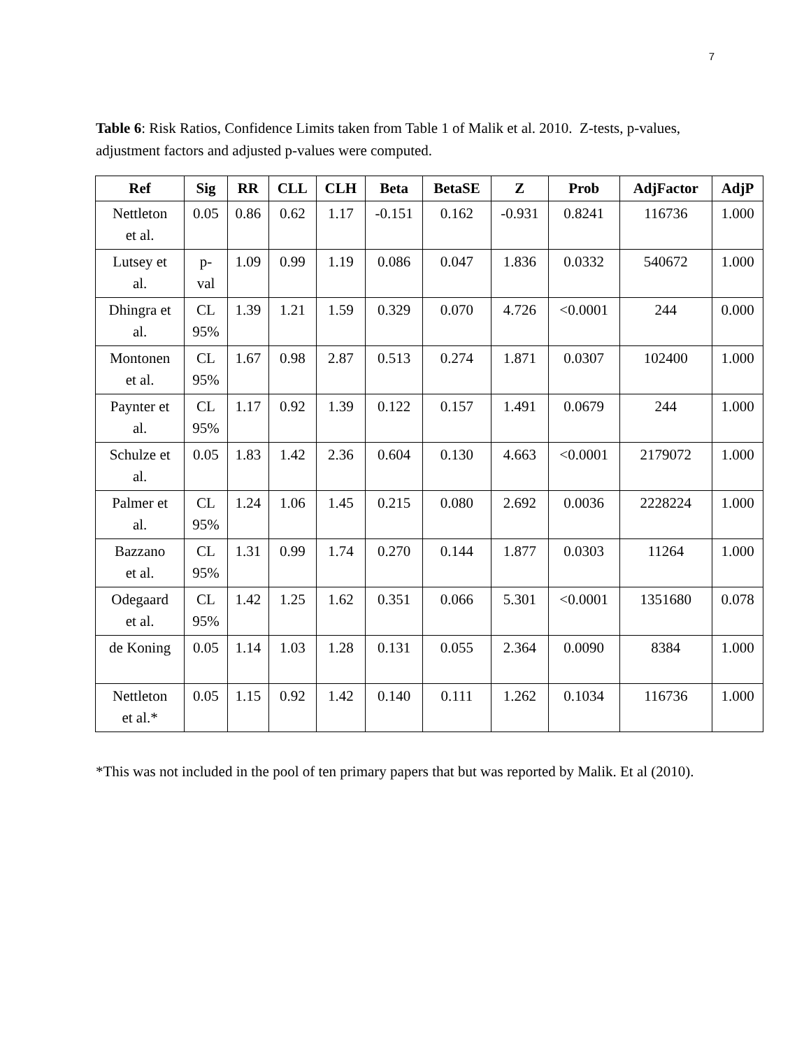7
Table 6: Risk Ratios, Confidence Limits taken from Table 1 of Malik et al. 2010. Z-tests, p-values, adjustment factors and adjusted p-values were computed.
| Ref | Sig | RR | CLL | CLH | Beta | BetaSE | Z | Prob | AdjFactor | AdjP |
| --- | --- | --- | --- | --- | --- | --- | --- | --- | --- | --- |
| Nettleton et al. | 0.05 | 0.86 | 0.62 | 1.17 | -0.151 | 0.162 | -0.931 | 0.8241 | 116736 | 1.000 |
| Lutsey et al. | p- val | 1.09 | 0.99 | 1.19 | 0.086 | 0.047 | 1.836 | 0.0332 | 540672 | 1.000 |
| Dhingra et al. | CL 95% | 1.39 | 1.21 | 1.59 | 0.329 | 0.070 | 4.726 | <0.0001 | 244 | 0.000 |
| Montonen et al. | CL 95% | 1.67 | 0.98 | 2.87 | 0.513 | 0.274 | 1.871 | 0.0307 | 102400 | 1.000 |
| Paynter et al. | CL 95% | 1.17 | 0.92 | 1.39 | 0.122 | 0.157 | 1.491 | 0.0679 | 244 | 1.000 |
| Schulze et al. | 0.05 | 1.83 | 1.42 | 2.36 | 0.604 | 0.130 | 4.663 | <0.0001 | 2179072 | 1.000 |
| Palmer et al. | CL 95% | 1.24 | 1.06 | 1.45 | 0.215 | 0.080 | 2.692 | 0.0036 | 2228224 | 1.000 |
| Bazzano et al. | CL 95% | 1.31 | 0.99 | 1.74 | 0.270 | 0.144 | 1.877 | 0.0303 | 11264 | 1.000 |
| Odegaard et al. | CL 95% | 1.42 | 1.25 | 1.62 | 0.351 | 0.066 | 5.301 | <0.0001 | 1351680 | 0.078 |
| de Koning | 0.05 | 1.14 | 1.03 | 1.28 | 0.131 | 0.055 | 2.364 | 0.0090 | 8384 | 1.000 |
| Nettleton et al.* | 0.05 | 1.15 | 0.92 | 1.42 | 0.140 | 0.111 | 1.262 | 0.1034 | 116736 | 1.000 |
*This was not included in the pool of ten primary papers that but was reported by Malik. Et al (2010).